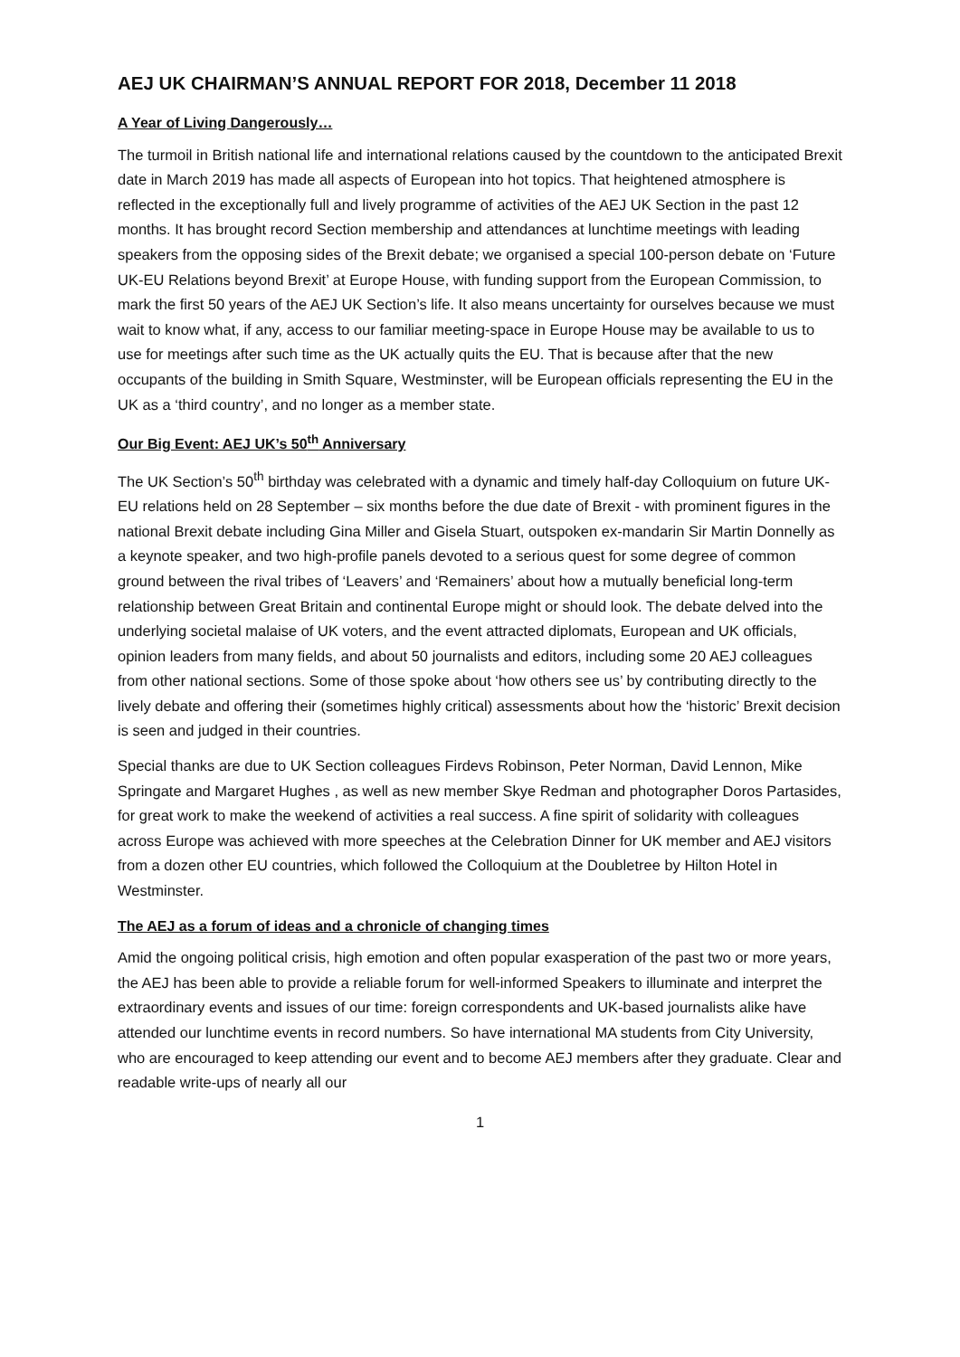AEJ UK CHAIRMAN’S ANNUAL REPORT FOR 2018, December 11 2018
A Year of Living Dangerously…
The turmoil in British national life and international relations caused by the countdown to the anticipated Brexit date in March 2019 has made all aspects of European into hot topics. That heightened atmosphere is reflected in the exceptionally full and lively programme of activities of the AEJ UK Section in the past 12 months. It has brought record Section membership and attendances at lunchtime meetings with leading speakers from the opposing sides of the Brexit debate; we organised a special 100-person debate on ‘Future UK-EU Relations beyond Brexit’ at Europe House, with funding support from the European Commission, to mark the first 50 years of the AEJ UK Section’s life. It also means uncertainty for ourselves because we must wait to know what, if any, access to our familiar meeting-space in Europe House may be available to us to use for meetings after such time as the UK actually quits the EU. That is because after that the new occupants of the building in Smith Square, Westminster, will be European officials representing the EU in the UK as a ‘third country’, and no longer as a member state.
Our Big Event: AEJ UK’s 50<sup>th</sup> Anniversary
The UK Section’s 50<sup>th</sup> birthday was celebrated with a dynamic and timely half-day Colloquium on future UK-EU relations held on 28 September – six months before the due date of Brexit - with prominent figures in the national Brexit debate including Gina Miller and Gisela Stuart, outspoken ex-mandarin Sir Martin Donnelly as a keynote speaker, and two high-profile panels devoted to a serious quest for some degree of common ground between the rival tribes of ‘Leavers’ and ‘Remainers’ about how a mutually beneficial long-term relationship between Great Britain and continental Europe might or should look. The debate delved into the underlying societal malaise of UK voters, and the event attracted diplomats, European and UK officials, opinion leaders from many fields, and about 50 journalists and editors, including some 20 AEJ colleagues from other national sections. Some of those spoke about ‘how others see us’ by contributing directly to the lively debate and offering their (sometimes highly critical) assessments about how the ‘historic’ Brexit decision is seen and judged in their countries.
Special thanks are due to UK Section colleagues Firdevs Robinson, Peter Norman, David Lennon, Mike Springate and Margaret Hughes , as well as new member Skye Redman and photographer Doros Partasides, for great work to make the weekend of activities a real success. A fine spirit of solidarity with colleagues across Europe was achieved with more speeches at the Celebration Dinner for UK member and AEJ visitors from a dozen other EU countries, which followed the Colloquium at the Doubletree by Hilton Hotel in Westminster.
The AEJ as a forum of ideas and a chronicle of changing times
Amid the ongoing political crisis, high emotion and often popular exasperation of the past two or more years, the AEJ has been able to provide a reliable forum for well-informed Speakers to illuminate and interpret the extraordinary events and issues of our time: foreign correspondents and UK-based journalists alike have attended our lunchtime events in record numbers. So have international MA students from City University, who are encouraged to keep attending our event and to become AEJ members after they graduate. Clear and readable write-ups of nearly all our
1